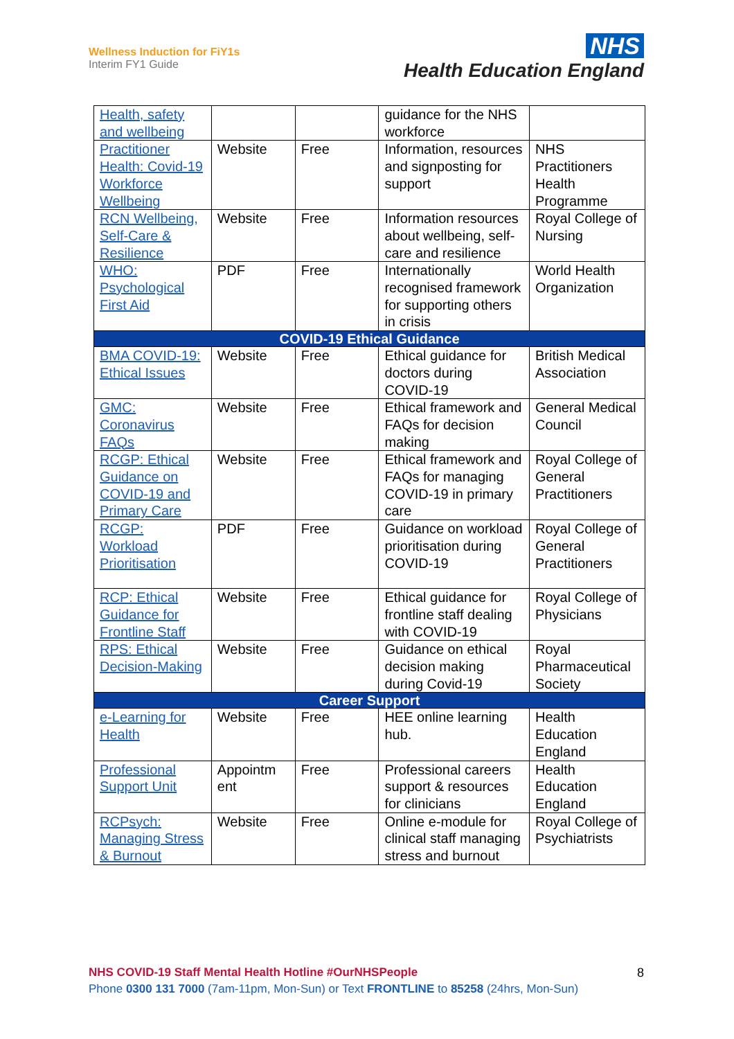Wellness Induction for FiY1s
Interim FY1 Guide
NHS
Health Education England
| Health, safety and wellbeing | | | guidance for the NHS workforce | |
| Practitioner Health: Covid-19 Workforce Wellbeing | Website | Free | Information, resources and signposting for support | NHS Practitioners Health Programme |
| RCN Wellbeing, Self-Care & Resilience | Website | Free | Information resources about wellbeing, self-care and resilience | Royal College of Nursing |
| WHO: Psychological First Aid | PDF | Free | Internationally recognised framework for supporting others in crisis | World Health Organization |
| COVID-19 Ethical Guidance | | | | |
| BMA COVID-19: Ethical Issues | Website | Free | Ethical guidance for doctors during COVID-19 | British Medical Association |
| GMC: Coronavirus FAQs | Website | Free | Ethical framework and FAQs for decision making | General Medical Council |
| RCGP: Ethical Guidance on COVID-19 and Primary Care | Website | Free | Ethical framework and FAQs for managing COVID-19 in primary care | Royal College of General Practitioners |
| RCGP: Workload Prioritisation | PDF | Free | Guidance on workload prioritisation during COVID-19 | Royal College of General Practitioners |
| RCP: Ethical Guidance for Frontline Staff | Website | Free | Ethical guidance for frontline staff dealing with COVID-19 | Royal College of Physicians |
| RPS: Ethical Decision-Making | Website | Free | Guidance on ethical decision making during Covid-19 | Royal Pharmaceutical Society |
| Career Support | | | | |
| e-Learning for Health | Website | Free | HEE online learning hub. | Health Education England |
| Professional Support Unit | Appointm ent | Free | Professional careers support & resources for clinicians | Health Education England |
| RCPsych: Managing Stress & Burnout | Website | Free | Online e-module for clinical staff managing stress and burnout | Royal College of Psychiatrists |
NHS COVID-19 Staff Mental Health Hotline #OurNHSPeople
Phone 0300 131 7000 (7am-11pm, Mon-Sun) or Text FRONTLINE to 85258 (24hrs, Mon-Sun)
8